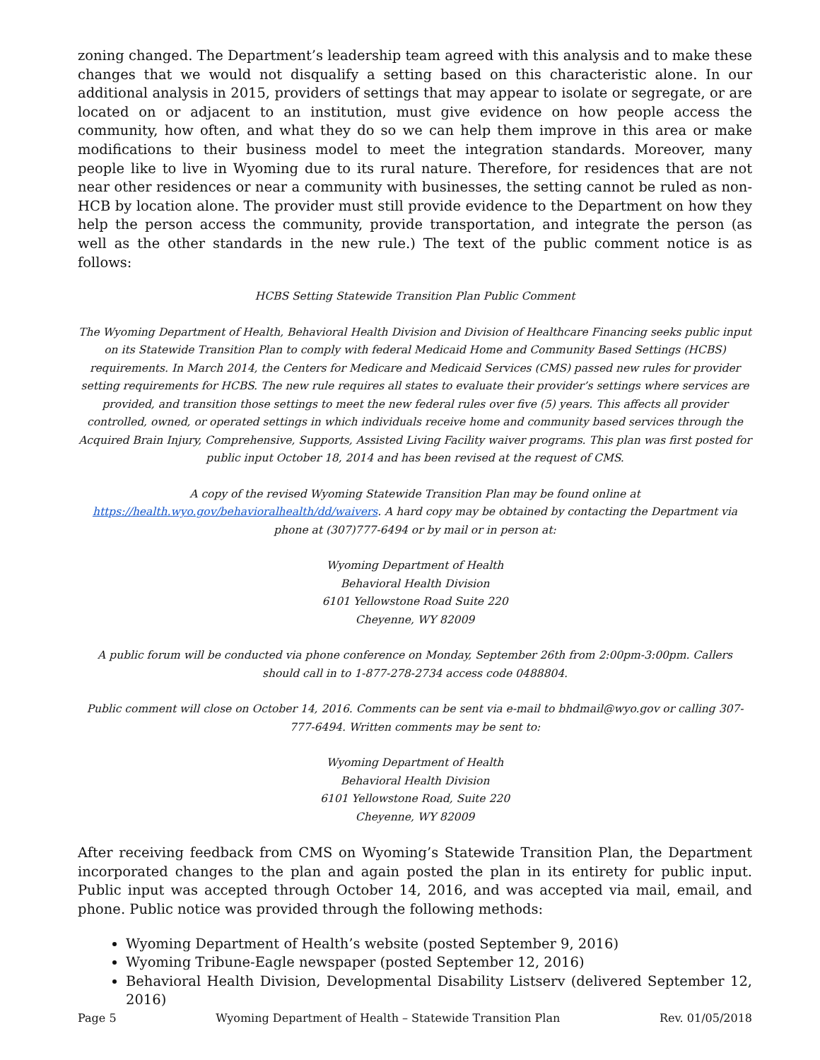zoning changed. The Department’s leadership team agreed with this analysis and to make these changes that we would not disqualify a setting based on this characteristic alone. In our additional analysis in 2015, providers of settings that may appear to isolate or segregate, or are located on or adjacent to an institution, must give evidence on how people access the community, how often, and what they do so we can help them improve in this area or make modifications to their business model to meet the integration standards. Moreover, many people like to live in Wyoming due to its rural nature. Therefore, for residences that are not near other residences or near a community with businesses, the setting cannot be ruled as non-HCB by location alone. The provider must still provide evidence to the Department on how they help the person access the community, provide transportation, and integrate the person (as well as the other standards in the new rule.) The text of the public comment notice is as follows:
HCBS Setting Statewide Transition Plan Public Comment
The Wyoming Department of Health, Behavioral Health Division and Division of Healthcare Financing seeks public input on its Statewide Transition Plan to comply with federal Medicaid Home and Community Based Settings (HCBS) requirements. In March 2014, the Centers for Medicare and Medicaid Services (CMS) passed new rules for provider setting requirements for HCBS. The new rule requires all states to evaluate their provider’s settings where services are provided, and transition those settings to meet the new federal rules over five (5) years. This affects all provider controlled, owned, or operated settings in which individuals receive home and community based services through the Acquired Brain Injury, Comprehensive, Supports, Assisted Living Facility waiver programs. This plan was first posted for public input October 18, 2014 and has been revised at the request of CMS.
A copy of the revised Wyoming Statewide Transition Plan may be found online at https://health.wyo.gov/behavioralhealth/dd/waivers. A hard copy may be obtained by contacting the Department via phone at (307)777-6494 or by mail or in person at:
Wyoming Department of Health
Behavioral Health Division
6101 Yellowstone Road Suite 220
Cheyenne, WY 82009
A public forum will be conducted via phone conference on Monday, September 26th from 2:00pm-3:00pm. Callers should call in to 1-877-278-2734 access code 0488804.
Public comment will close on October 14, 2016. Comments can be sent via e-mail to bhdmail@wyo.gov or calling 307-777-6494. Written comments may be sent to:
Wyoming Department of Health
Behavioral Health Division
6101 Yellowstone Road, Suite 220
Cheyenne, WY 82009
After receiving feedback from CMS on Wyoming’s Statewide Transition Plan, the Department incorporated changes to the plan and again posted the plan in its entirety for public input. Public input was accepted through October 14, 2016, and was accepted via mail, email, and phone. Public notice was provided through the following methods:
Wyoming Department of Health’s website (posted September 9, 2016)
Wyoming Tribune-Eagle newspaper (posted September 12, 2016)
Behavioral Health Division, Developmental Disability Listserv (delivered September 12, 2016)
Page 5 Wyoming Department of Health – Statewide Transition Plan Rev. 01/05/2018